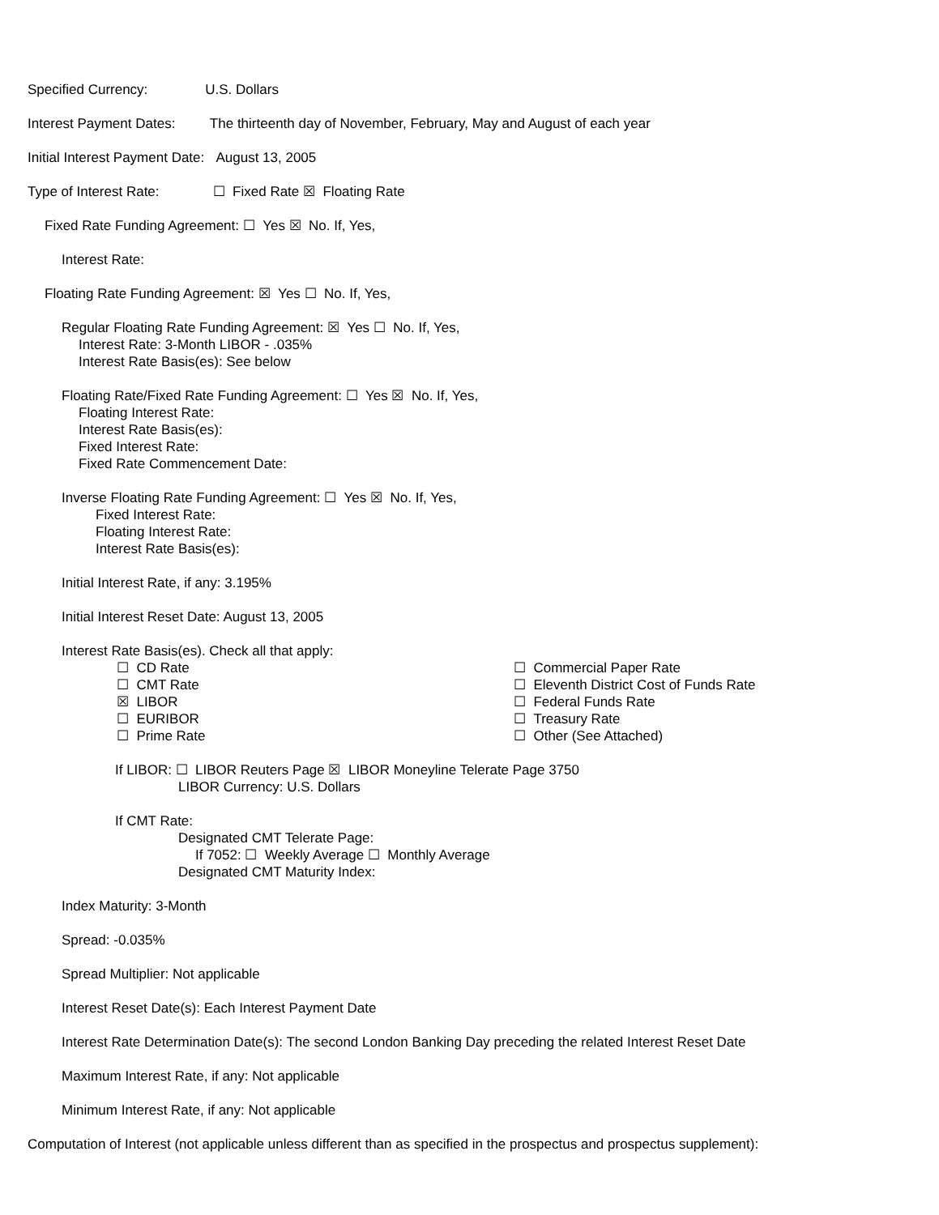Specified Currency: U.S. Dollars
Interest Payment Dates: The thirteenth day of November, February, May and August of each year
Initial Interest Payment Date: August 13, 2005
Type of Interest Rate: ☐ Fixed Rate ☒ Floating Rate
Fixed Rate Funding Agreement: ☐ Yes ☒ No. If, Yes,
Interest Rate:
Floating Rate Funding Agreement: ☒ Yes ☐ No. If, Yes,
Regular Floating Rate Funding Agreement: ☒ Yes ☐ No. If, Yes,
Interest Rate: 3-Month LIBOR - .035%
Interest Rate Basis(es): See below
Floating Rate/Fixed Rate Funding Agreement: ☐ Yes ☒ No. If, Yes,
Floating Interest Rate:
Interest Rate Basis(es):
Fixed Interest Rate:
Fixed Rate Commencement Date:
Inverse Floating Rate Funding Agreement: ☐ Yes ☒ No. If, Yes,
Fixed Interest Rate:
Floating Interest Rate:
Interest Rate Basis(es):
Initial Interest Rate, if any: 3.195%
Initial Interest Reset Date: August 13, 2005
Interest Rate Basis(es). Check all that apply:
☐ CD Rate
☐ CMT Rate
☒ LIBOR
☐ EURIBOR
☐ Prime Rate
☐ Commercial Paper Rate
☐ Eleventh District Cost of Funds Rate
☐ Federal Funds Rate
☐ Treasury Rate
☐ Other (See Attached)
If LIBOR: ☐ LIBOR Reuters Page ☒ LIBOR Moneyline Telerate Page 3750
LIBOR Currency: U.S. Dollars
If CMT Rate:
Designated CMT Telerate Page:
If 7052: ☐ Weekly Average ☐ Monthly Average
Designated CMT Maturity Index:
Index Maturity: 3-Month
Spread: -0.035%
Spread Multiplier: Not applicable
Interest Reset Date(s): Each Interest Payment Date
Interest Rate Determination Date(s): The second London Banking Day preceding the related Interest Reset Date
Maximum Interest Rate, if any: Not applicable
Minimum Interest Rate, if any: Not applicable
Computation of Interest (not applicable unless different than as specified in the prospectus and prospectus supplement):